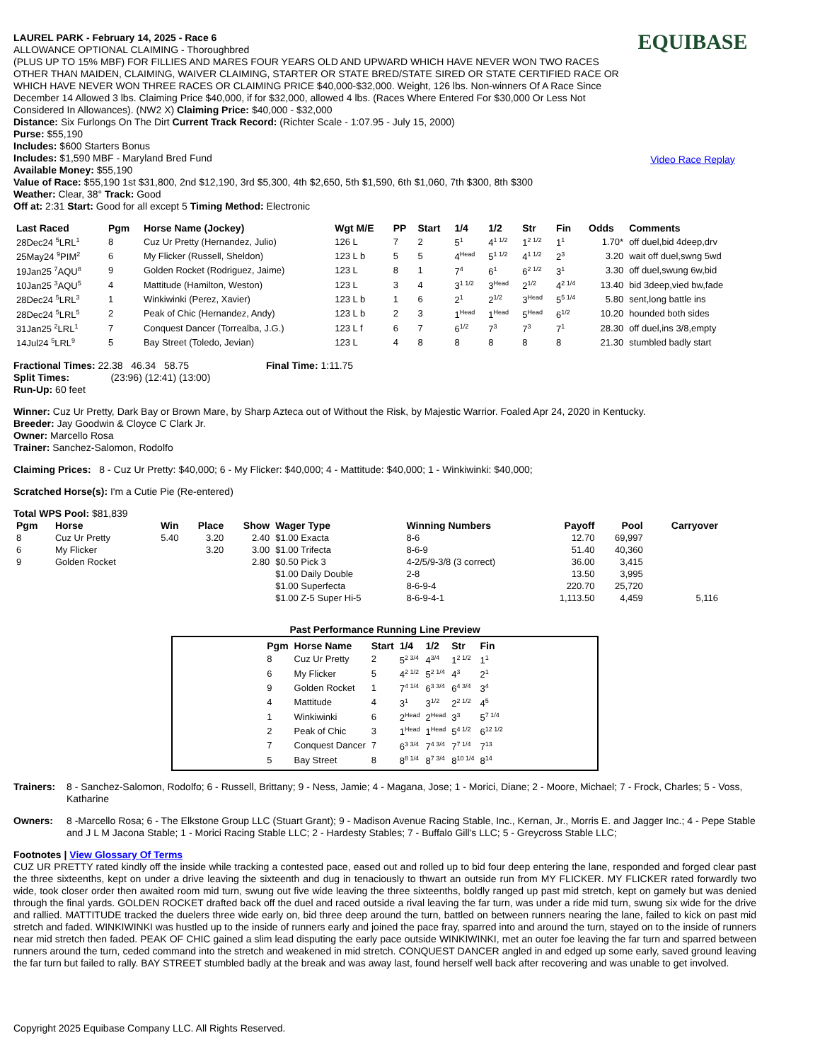LAUREL PARK - February 14, 2025 - Race 6
ALLOWANCE OPTIONAL CLAIMING - Thoroughbred
(PLUS UP TO 15% MBF) FOR FILLIES AND MARES FOUR YEARS OLD AND UPWARD WHICH HAVE NEVER WON TWO RACES OTHER THAN MAIDEN, CLAIMING, WAIVER CLAIMING, STARTER OR STATE BRED/STATE SIRED OR STATE CERTIFIED RACE OR WHICH HAVE NEVER WON THREE RACES OR CLAIMING PRICE $40,000-$32,000. Weight, 126 lbs. Non-winners Of A Race Since December 14 Allowed 3 lbs. Claiming Price $40,000, if for $32,000, allowed 4 lbs. (Races Where Entered For $30,000 Or Less Not Considered In Allowances). (NW2 X) Claiming Price: $40,000 - $32,000
Distance: Six Furlongs On The Dirt Current Track Record: (Richter Scale - 1:07.95 - July 15, 2000)
Purse: $55,190
Includes: $600 Starters Bonus
Includes: $1,590 MBF - Maryland Bred Fund
Available Money: $55,190
Value of Race: $55,190 1st $31,800, 2nd $12,190, 3rd $5,300, 4th $2,650, 5th $1,590, 6th $1,060, 7th $300, 8th $300
Weather: Clear, 38° Track: Good
Off at: 2:31 Start: Good for all except 5 Timing Method: Electronic
EQUIBASE
Video Race Replay
| Last Raced | Pgm | Horse Name (Jockey) | Wgt M/E | PP | Start | 1/4 | 1/2 | Str | Fin | Odds | Comments |
| --- | --- | --- | --- | --- | --- | --- | --- | --- | --- | --- | --- |
| 28Dec24 <sup>5</sup>LRL<sup>1</sup> | 8 | Cuz Ur Pretty (Hernandez, Julio) | 126 L | 7 | 2 | 5<sup>1</sup> | 4<sup>1 1/2</sup> | 1<sup>2 1/2</sup> | 1<sup>1</sup> | 1.70* | off duel,bid 4deep,drv |
| 25May24 <sup>9</sup>PIM<sup>2</sup> | 6 | My Flicker (Russell, Sheldon) | 123 L b | 5 | 5 | 4<sup>Head</sup> | 5<sup>1 1/2</sup> | 4<sup>1 1/2</sup> | 2<sup>3</sup> | 3.20 | wait off duel,swng 5wd |
| 19Jan25 <sup>7</sup>AQU<sup>8</sup> | 9 | Golden Rocket (Rodriguez, Jaime) | 123 L | 8 | 1 | 7<sup>4</sup> | 6<sup>1</sup> | 6<sup>2 1/2</sup> | 3<sup>1</sup> | 3.30 | off duel,swung 6w,bid |
| 10Jan25 <sup>3</sup>AQU<sup>5</sup> | 4 | Mattitude (Hamilton, Weston) | 123 L | 3 | 4 | 3<sup>1 1/2</sup> | 3<sup>Head</sup> | 2<sup>1/2</sup> | 4<sup>2 1/4</sup> | 13.40 | bid 3deep,vied bw,fade |
| 28Dec24 <sup>5</sup>LRL<sup>3</sup> | 1 | Winkiwinki (Perez, Xavier) | 123 L b | 1 | 6 | 2<sup>1</sup> | 2<sup>1/2</sup> | 3<sup>Head</sup> | 5<sup>5 1/4</sup> | 5.80 | sent,long battle ins |
| 28Dec24 <sup>5</sup>LRL<sup>5</sup> | 2 | Peak of Chic (Hernandez, Andy) | 123 L b | 2 | 3 | 1<sup>Head</sup> | 1<sup>Head</sup> | 5<sup>Head</sup> | 6<sup>1/2</sup> | 10.20 | hounded both sides |
| 31Jan25 <sup>2</sup>LRL<sup>1</sup> | 7 | Conquest Dancer (Torrealba, J.G.) | 123 L f | 6 | 7 | 6<sup>1/2</sup> | 7<sup>3</sup> | 7<sup>3</sup> | 7<sup>1</sup> | 28.30 | off duel,ins 3/8,empty |
| 14Jul24 <sup>5</sup>LRL<sup>9</sup> | 5 | Bay Street (Toledo, Jevian) | 123 L | 4 | 8 | 8 | 8 | 8 | 8 | 21.30 | stumbled badly start |
Fractional Times: 22.38 46.34 58.75 Final Time: 1:11.75
Split Times: (23:96) (12:41) (13:00)
Run-Up: 60 feet
Winner: Cuz Ur Pretty, Dark Bay or Brown Mare, by Sharp Azteca out of Without the Risk, by Majestic Warrior. Foaled Apr 24, 2020 in Kentucky.
Breeder: Jay Goodwin & Cloyce C Clark Jr.
Owner: Marcello Rosa
Trainer: Sanchez-Salomon, Rodolfo
Claiming Prices: 8 - Cuz Ur Pretty: $40,000; 6 - My Flicker: $40,000; 4 - Mattitude: $40,000; 1 - Winkiwinki: $40,000;
Scratched Horse(s): I'm a Cutie Pie (Re-entered)
Total WPS Pool: $81,839
| Pgm | Horse | Win | Place | Show | Wager Type | Winning Numbers | Payoff | Pool | Carryover |
| --- | --- | --- | --- | --- | --- | --- | --- | --- | --- |
| 8 | Cuz Ur Pretty | 5.40 | 3.20 | 2.40 | $1.00 Exacta | 8-6 | 12.70 | 69,997 | |
| 6 | My Flicker | | 3.20 | 3.00 | $1.00 Trifecta | 8-6-9 | 51.40 | 40,360 | |
| 9 | Golden Rocket | | | 2.80 | $0.50 Pick 3 | 4-2/5/9-3/8 (3 correct) | 36.00 | 3,415 | |
| | | | | | $1.00 Daily Double | 2-8 | 13.50 | 3,995 | |
| | | | | | $1.00 Superfecta | 8-6-9-4 | 220.70 | 25,720 | |
| | | | | | $1.00 Z-5 Super Hi-5 | 8-6-9-4-1 | 1,113.50 | 4,459 | 5,116 |
Past Performance Running Line Preview
| Pgm | Horse Name | Start | 1/4 | 1/2 | Str | Fin |
| --- | --- | --- | --- | --- | --- | --- |
| 8 | Cuz Ur Pretty | 2 | 5<sup>2 3/4</sup> | 4<sup>3/4</sup> | 1<sup>2 1/2</sup> | 1<sup>1</sup> |
| 6 | My Flicker | 5 | 4<sup>2 1/2</sup> | 5<sup>2 1/4</sup> | 4<sup>3</sup> | 2<sup>1</sup> |
| 9 | Golden Rocket | 1 | 7<sup>4 1/4</sup> | 6<sup>3 3/4</sup> | 6<sup>4 3/4</sup> | 3<sup>4</sup> |
| 4 | Mattitude | 4 | 3<sup>1</sup> | 3<sup>1/2</sup> | 2<sup>2 1/2</sup> | 4<sup>5</sup> |
| 1 | Winkiwinki | 6 | 2<sup>Head</sup> | 2<sup>Head</sup> | 3<sup>3</sup> | 5<sup>7 1/4</sup> |
| 2 | Peak of Chic | 3 | 1<sup>Head</sup> | 1<sup>Head</sup> | 5<sup>4 1/2</sup> | 6<sup>12 1/2</sup> |
| 7 | Conquest Dancer | 7 | 6<sup>3 3/4</sup> | 7<sup>4 3/4</sup> | 7<sup>7 1/4</sup> | 7<sup>13</sup> |
| 5 | Bay Street | 8 | 8<sup>8 1/4</sup> | 8<sup>7 3/4</sup> | 8<sup>10 1/4</sup> | 8<sup>14</sup> |
Trainers: 8 - Sanchez-Salomon, Rodolfo; 6 - Russell, Brittany; 9 - Ness, Jamie; 4 - Magana, Jose; 1 - Morici, Diane; 2 - Moore, Michael; 7 - Frock, Charles; 5 - Voss, Katharine
Owners: 8 -Marcello Rosa; 6 - The Elkstone Group LLC (Stuart Grant); 9 - Madison Avenue Racing Stable, Inc., Kernan, Jr., Morris E. and Jagger Inc.; 4 - Pepe Stable and J L M Jacona Stable; 1 - Morici Racing Stable LLC; 2 - Hardesty Stables; 7 - Buffalo Gill's LLC; 5 - Greycross Stable LLC;
Footnotes | View Glossary Of Terms
CUZ UR PRETTY rated kindly off the inside while tracking a contested pace, eased out and rolled up to bid four deep entering the lane, responded and forged clear past the three sixteenths, kept on under a drive leaving the sixteenth and dug in tenaciously to thwart an outside run from MY FLICKER. MY FLICKER rated forwardly two wide, took closer order then awaited room mid turn, swung out five wide leaving the three sixteenths, boldly ranged up past mid stretch, kept on gamely but was denied through the final yards. GOLDEN ROCKET drafted back off the duel and raced outside a rival leaving the far turn, was under a ride mid turn, swung six wide for the drive and rallied. MATTITUDE tracked the duelers three wide early on, bid three deep around the turn, battled on between runners nearing the lane, failed to kick on past mid stretch and faded. WINKIWINKI was hustled up to the inside of runners early and joined the pace fray, sparred into and around the turn, stayed on to the inside of runners near mid stretch then faded. PEAK OF CHIC gained a slim lead disputing the early pace outside WINKIWINKI, met an outer foe leaving the far turn and sparred between runners around the turn, ceded command into the stretch and weakened in mid stretch. CONQUEST DANCER angled in and edged up some early, saved ground leaving the far turn but failed to rally. BAY STREET stumbled badly at the break and was away last, found herself well back after recovering and was unable to get involved.
Copyright 2025 Equibase Company LLC. All Rights Reserved.